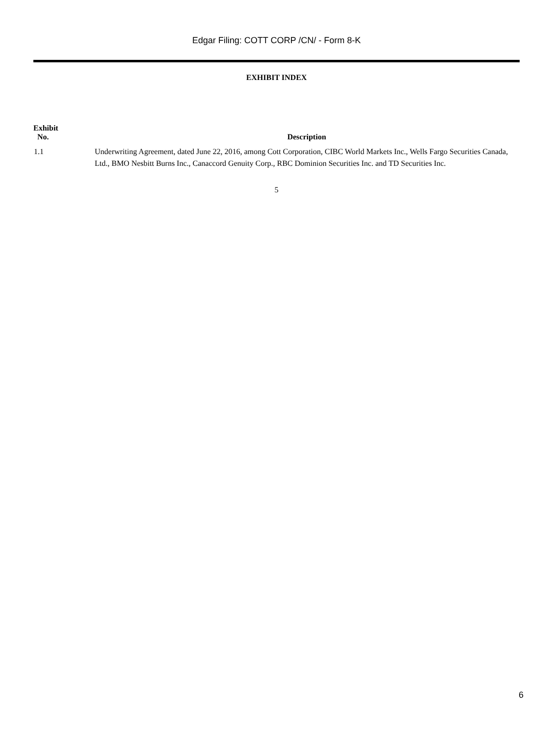Edgar Filing: COTT CORP /CN/ - Form 8-K
EXHIBIT INDEX
| Exhibit No. | Description |
| --- | --- |
| 1.1 | Underwriting Agreement, dated June 22, 2016, among Cott Corporation, CIBC World Markets Inc., Wells Fargo Securities Canada, Ltd., BMO Nesbitt Burns Inc., Canaccord Genuity Corp., RBC Dominion Securities Inc. and TD Securities Inc. |
5
6